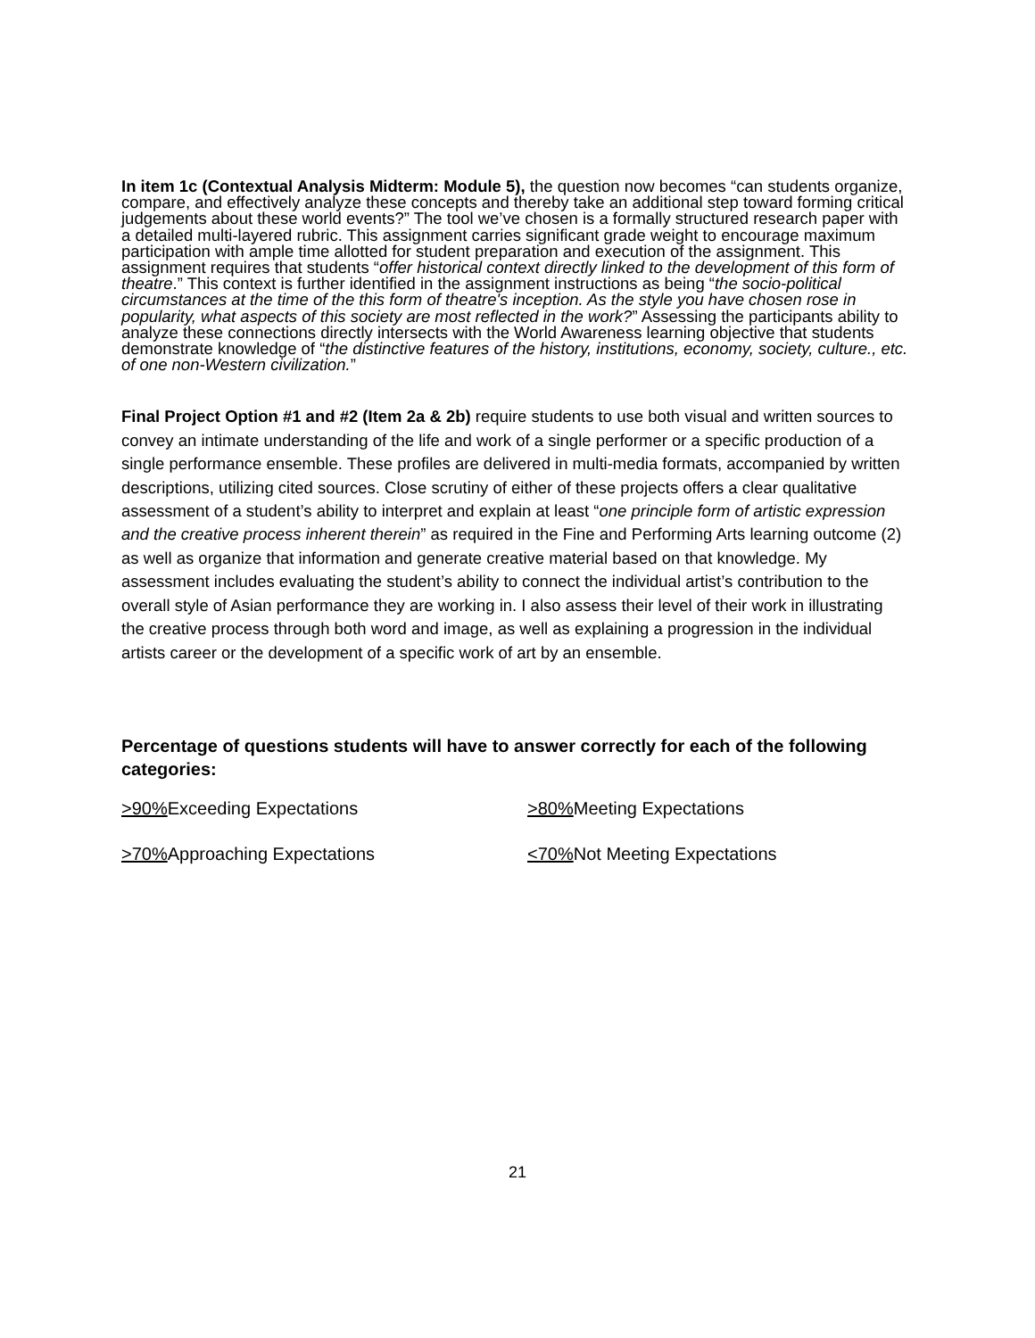In item 1c (Contextual Analysis Midterm: Module 5), the question now becomes “can students organize, compare, and effectively analyze these concepts and thereby take an additional step toward forming critical judgements about these world events?” The tool we’ve chosen is a formally structured research paper with a detailed multi-layered rubric. This assignment carries significant grade weight to encourage maximum participation with ample time allotted for student preparation and execution of the assignment. This assignment requires that students “offer historical context directly linked to the development of this form of theatre.” This context is further identified in the assignment instructions as being “the socio-political circumstances at the time of the this form of theatre's inception. As the style you have chosen rose in popularity, what aspects of this society are most reflected in the work?” Assessing the participants ability to analyze these connections directly intersects with the World Awareness learning objective that students demonstrate knowledge of “the distinctive features of the history, institutions, economy, society, culture., etc. of one non-Western civilization.”
Final Project Option #1 and #2 (Item 2a & 2b) require students to use both visual and written sources to convey an intimate understanding of the life and work of a single performer or a specific production of a single performance ensemble. These profiles are delivered in multi-media formats, accompanied by written descriptions, utilizing cited sources. Close scrutiny of either of these projects offers a clear qualitative assessment of a student’s ability to interpret and explain at least “one principle form of artistic expression and the creative process inherent therein” as required in the Fine and Performing Arts learning outcome (2) as well as organize that information and generate creative material based on that knowledge. My assessment includes evaluating the student’s ability to connect the individual artist’s contribution to the overall style of Asian performance they are working in. I also assess their level of their work in illustrating the creative process through both word and image, as well as explaining a progression in the individual artists career or the development of a specific work of art by an ensemble.
Percentage of questions students will have to answer correctly for each of the following categories:
>90% Exceeding Expectations
>80% Meeting Expectations
>70% Approaching Expectations
<70% Not Meeting Expectations
21